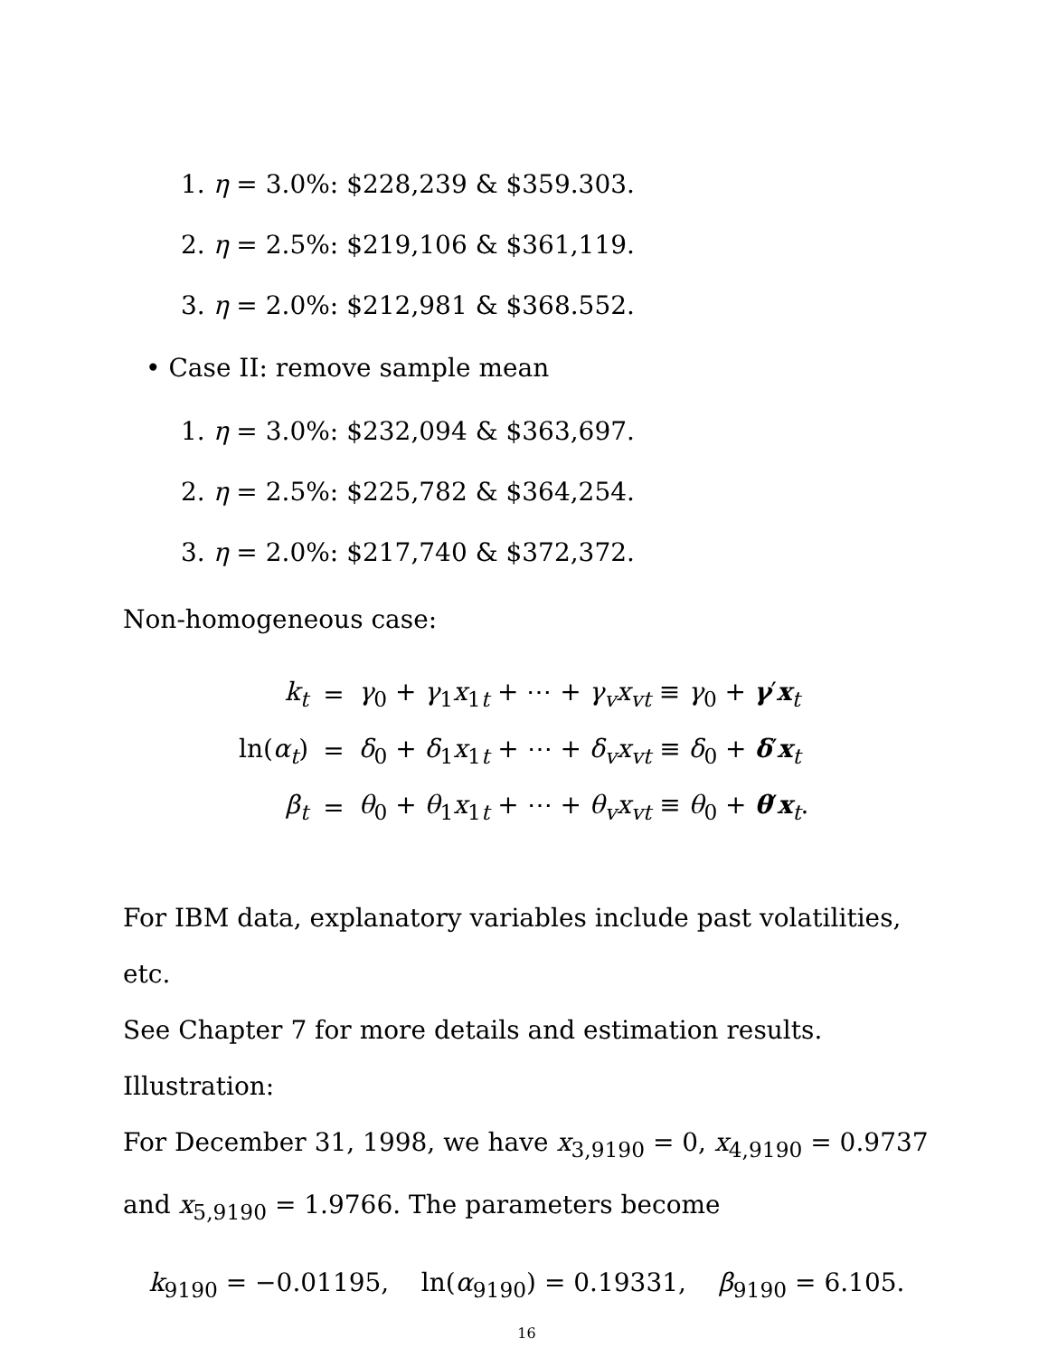1. η = 3.0%: $228,239 & $359.303.
2. η = 2.5%: $219,106 & $361,119.
3. η = 2.0%: $212,981 & $368.552.
• Case II: remove sample mean
1. η = 3.0%: $232,094 & $363,697.
2. η = 2.5%: $225,782 & $364,254.
3. η = 2.0%: $217,740 & $372,372.
Non-homogeneous case:
| k<sub>t</sub> | = | γ<sub>0</sub> + γ<sub>1</sub> x<sub>1t</sub> + ⋯ + γ<sub>v</sub>x<sub>vt</sub> ≡ γ<sub>0</sub> + γ ′ x<sub>t</sub> |
| ln( α<sub>t</sub> ) | = | δ<sub>0</sub> + δ<sub>1</sub> x<sub>1t</sub> + ⋯ + δ<sub>v</sub>x<sub>vt</sub> ≡ δ<sub>0</sub> + δ ′ x<sub>t</sub> |
| β<sub>t</sub> | = | θ<sub>0</sub> + θ<sub>1</sub> x<sub>1t</sub> + ⋯ + θ<sub>v</sub>x<sub>vt</sub> ≡ θ<sub>0</sub> + θ ′ x<sub>t</sub>. |
For IBM data, explanatory variables include past volatilities, etc.
See Chapter 7 for more details and estimation results.
Illustration:
For December 31, 1998, we have x<sub>3,9190</sub> = 0, x<sub>4,9190</sub> = 0.9737 and x<sub>5,9190</sub> = 1.9766. The parameters become
k<sub>9190</sub> = −0.01195, ln(α<sub>9190</sub>) = 0.19331, β<sub>9190</sub> = 6.105.
16